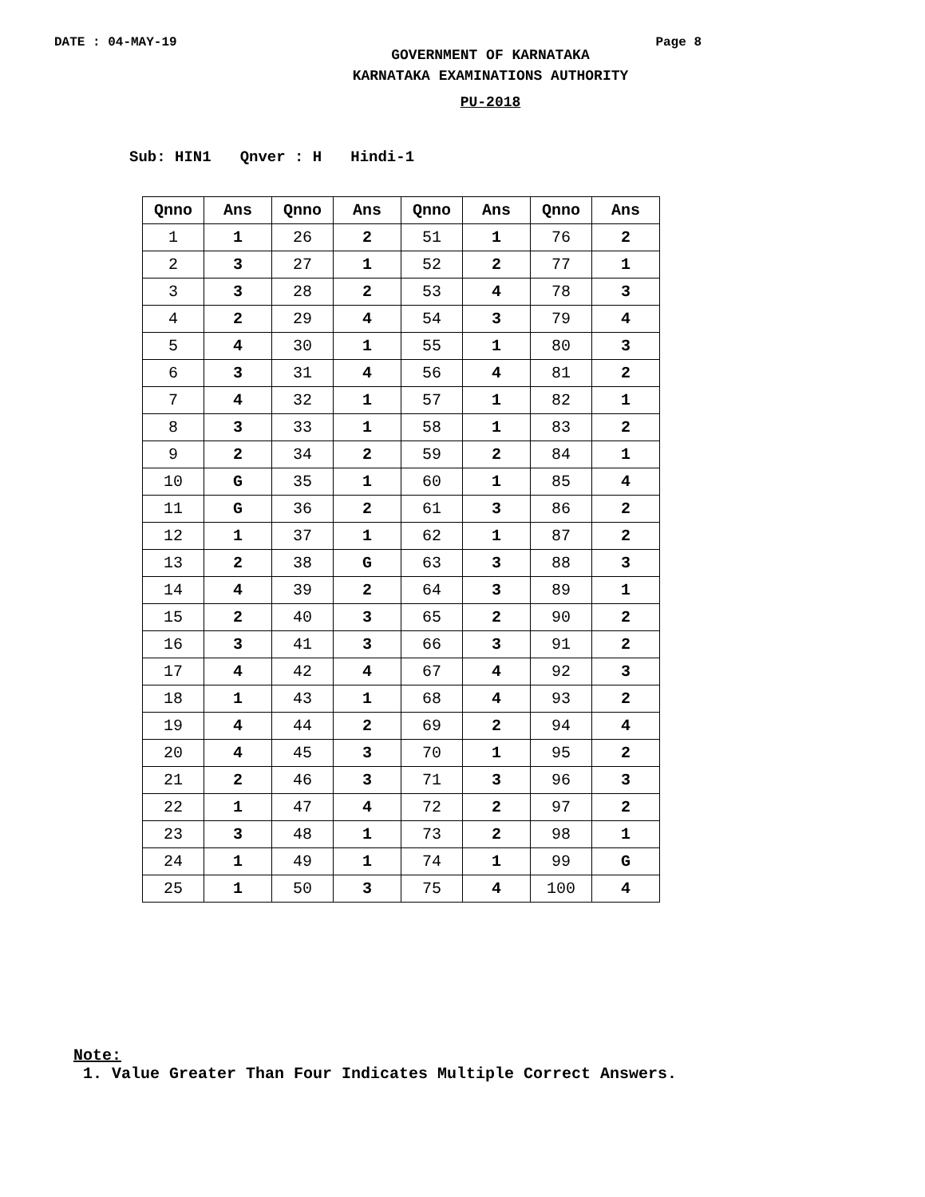DATE : 04-MAY-19 Page 8
GOVERNMENT OF KARNATAKA
KARNATAKA EXAMINATIONS AUTHORITY
PU-2018
Sub: HIN1 Qnver : H Hindi-1
| Qnno | Ans | Qnno | Ans | Qnno | Ans | Qnno | Ans |
| --- | --- | --- | --- | --- | --- | --- | --- |
| 1 | 1 | 26 | 2 | 51 | 1 | 76 | 2 |
| 2 | 3 | 27 | 1 | 52 | 2 | 77 | 1 |
| 3 | 3 | 28 | 2 | 53 | 4 | 78 | 3 |
| 4 | 2 | 29 | 4 | 54 | 3 | 79 | 4 |
| 5 | 4 | 30 | 1 | 55 | 1 | 80 | 3 |
| 6 | 3 | 31 | 4 | 56 | 4 | 81 | 2 |
| 7 | 4 | 32 | 1 | 57 | 1 | 82 | 1 |
| 8 | 3 | 33 | 1 | 58 | 1 | 83 | 2 |
| 9 | 2 | 34 | 2 | 59 | 2 | 84 | 1 |
| 10 | G | 35 | 1 | 60 | 1 | 85 | 4 |
| 11 | G | 36 | 2 | 61 | 3 | 86 | 2 |
| 12 | 1 | 37 | 1 | 62 | 1 | 87 | 2 |
| 13 | 2 | 38 | G | 63 | 3 | 88 | 3 |
| 14 | 4 | 39 | 2 | 64 | 3 | 89 | 1 |
| 15 | 2 | 40 | 3 | 65 | 2 | 90 | 2 |
| 16 | 3 | 41 | 3 | 66 | 3 | 91 | 2 |
| 17 | 4 | 42 | 4 | 67 | 4 | 92 | 3 |
| 18 | 1 | 43 | 1 | 68 | 4 | 93 | 2 |
| 19 | 4 | 44 | 2 | 69 | 2 | 94 | 4 |
| 20 | 4 | 45 | 3 | 70 | 1 | 95 | 2 |
| 21 | 2 | 46 | 3 | 71 | 3 | 96 | 3 |
| 22 | 1 | 47 | 4 | 72 | 2 | 97 | 2 |
| 23 | 3 | 48 | 1 | 73 | 2 | 98 | 1 |
| 24 | 1 | 49 | 1 | 74 | 1 | 99 | G |
| 25 | 1 | 50 | 3 | 75 | 4 | 100 | 4 |
Note:
1. Value Greater Than Four Indicates Multiple Correct Answers.